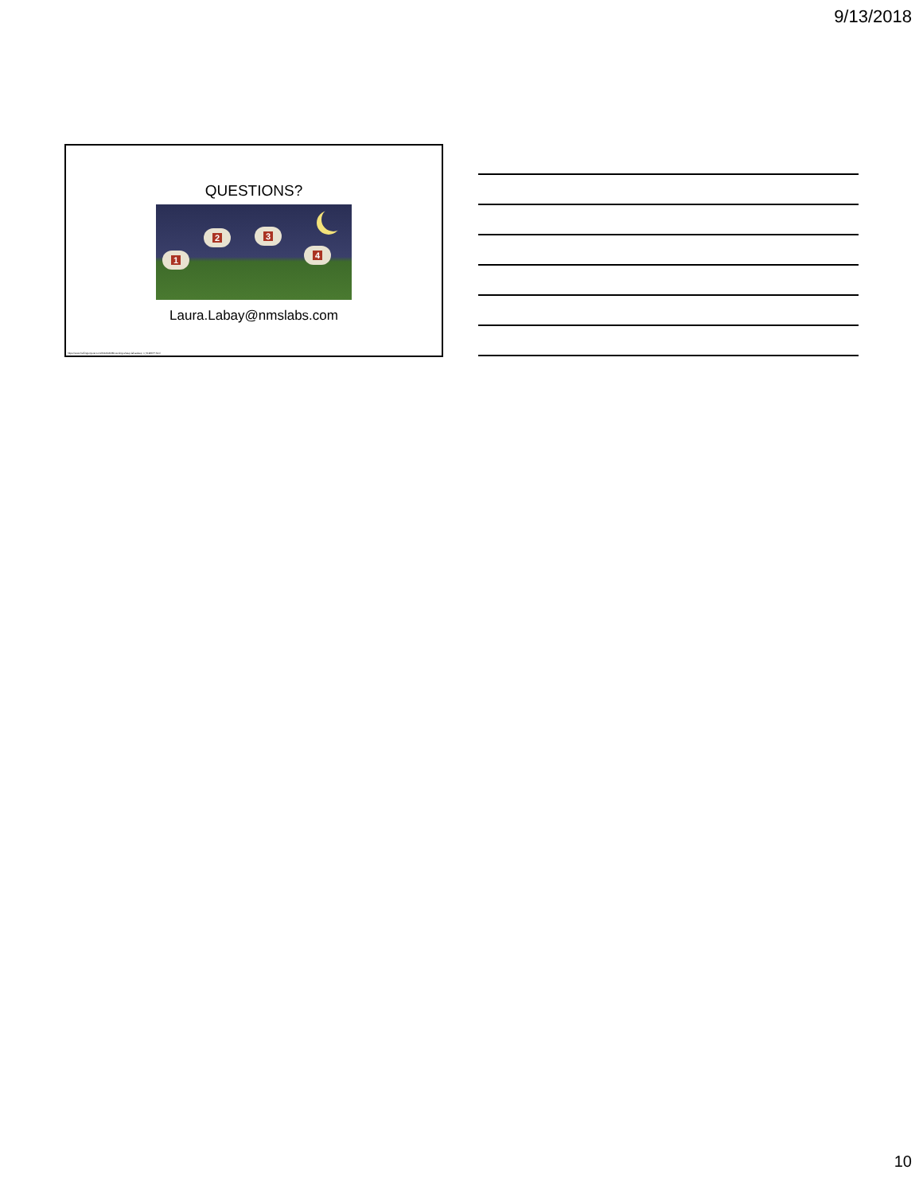9/13/2018
QUESTIONS?
1
2 3
4
Laura.Labay@nmslabs.com
https://www.huffingtonpost.com/2014/04/28/counting-sheep-fall-asleep_n_5196677.html
10